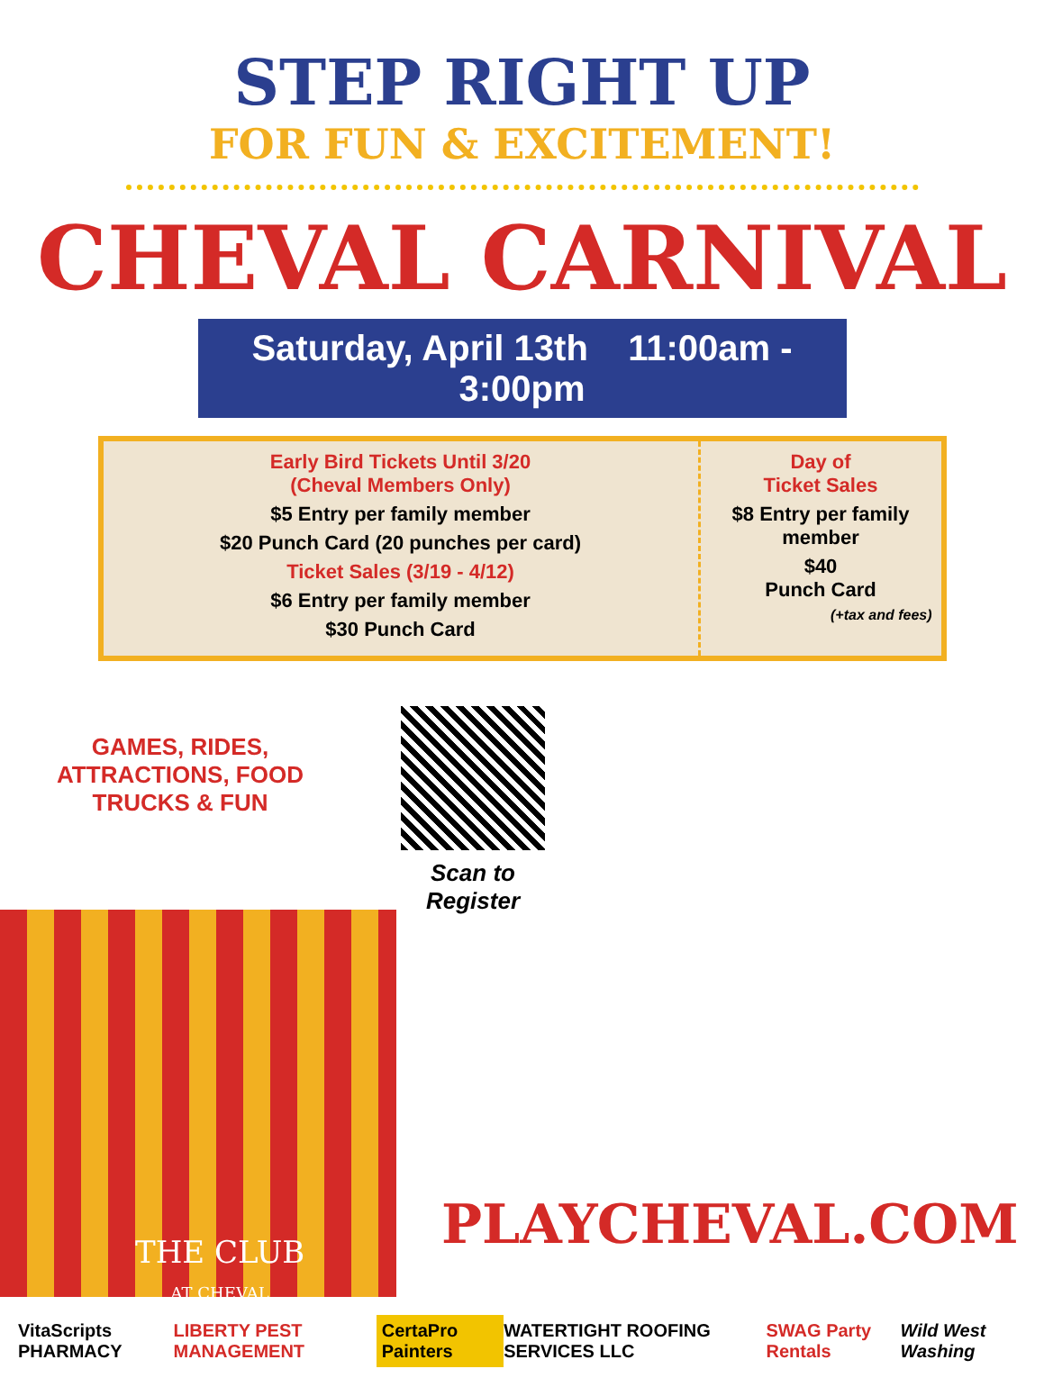STEP RIGHT UP
FOR FUN & EXCITEMENT!
CHEVAL CARNIVAL
Saturday, April 13th 11:00am - 3:00pm
Early Bird Tickets Until 3/20
(Cheval Members Only)
$5 Entry per family member
$20 Punch Card (20 punches per card)
Ticket Sales (3/19 - 4/12)
$6 Entry per family member
$30 Punch Card
Day of
Ticket Sales
$8 Entry per family member
$40
Punch Card
(+tax and fees)
GAMES, RIDES,
ATTRACTIONS, FOOD
TRUCKS & FUN
Scan to
Register
THE CLUB
AT CHEVAL
PLAYCHEVAL.COM
VitaScripts PHARMACY LIBERTY PEST MANAGEMENT CertaPro Painters WATERTIGHT ROOFING SERVICES LLC SWAG Party Rentals Wild West Washing